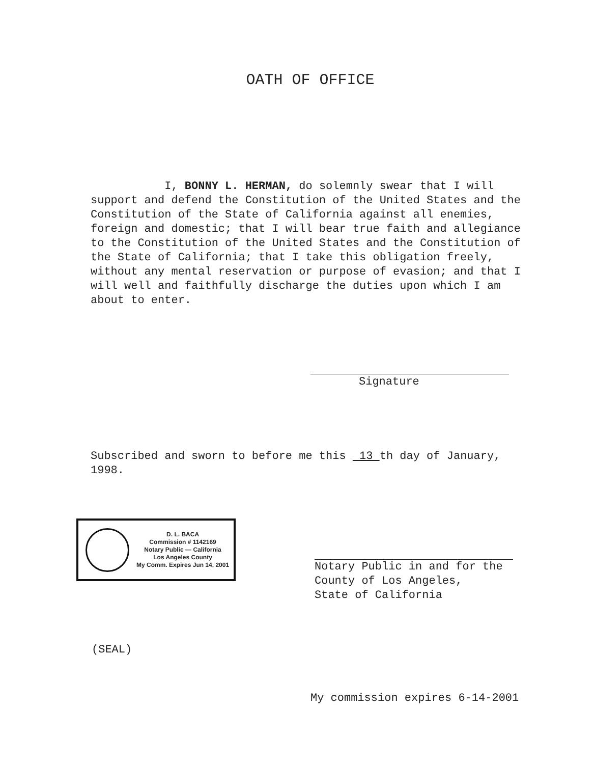OATH OF OFFICE
I, BONNY L. HERMAN, do solemnly swear that I will support and defend the Constitution of the United States and the Constitution of the State of California against all enemies, foreign and domestic; that I will bear true faith and allegiance to the Constitution of the United States and the Constitution of the State of California; that I take this obligation freely, without any mental reservation or purpose of evasion; and that I will well and faithfully discharge the duties upon which I am about to enter.
Signature
Subscribed and sworn to before me this 13 th day of January, 1998.
D. L. BACA
Commission # 1142169
Notary Public — California
Los Angeles County
My Comm. Expires Jun 14, 2001
Notary Public in and for the
County of Los Angeles,
State of California
(SEAL)
My commission expires 6-14-2001